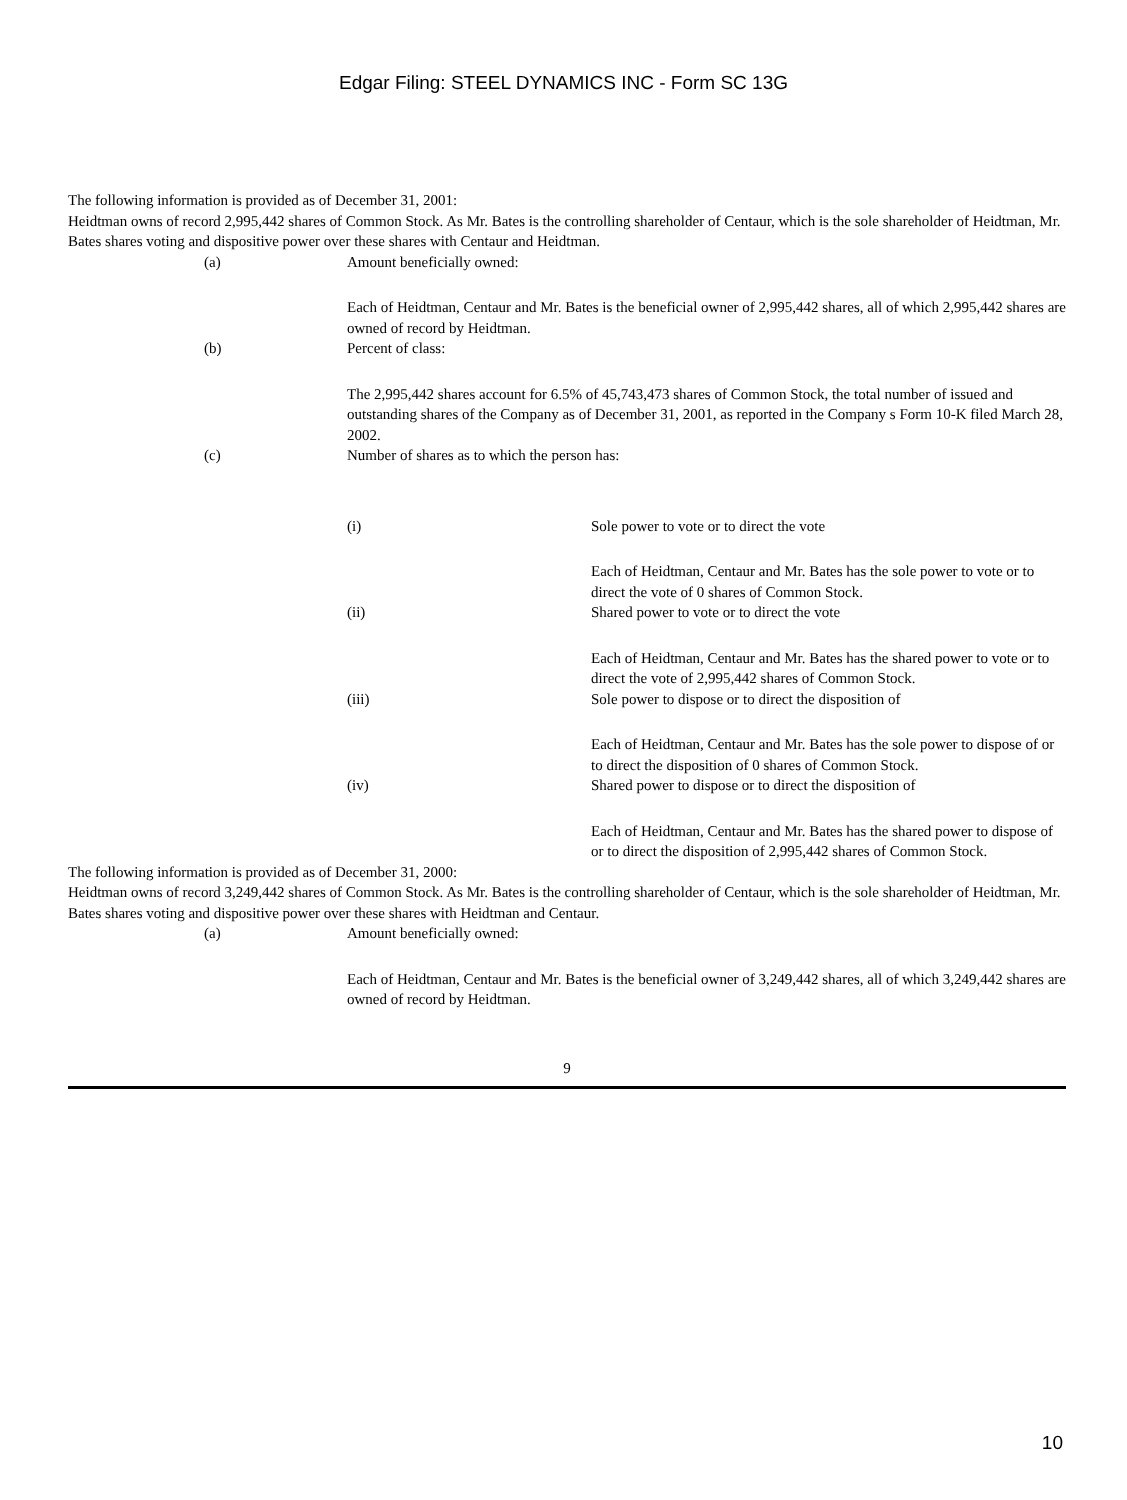Edgar Filing: STEEL DYNAMICS INC - Form SC 13G
The following information is provided as of December 31, 2001:
Heidtman owns of record 2,995,442 shares of Common Stock. As Mr. Bates is the controlling shareholder of Centaur, which is the sole shareholder of Heidtman, Mr. Bates shares voting and dispositive power over these shares with Centaur and Heidtman.
(a) Amount beneficially owned:
Each of Heidtman, Centaur and Mr. Bates is the beneficial owner of 2,995,442 shares, all of which 2,995,442 shares are owned of record by Heidtman.
(b) Percent of class:
The 2,995,442 shares account for 6.5% of 45,743,473 shares of Common Stock, the total number of issued and outstanding shares of the Company as of December 31, 2001, as reported in the Company s Form 10-K filed March 28, 2002.
(c) Number of shares as to which the person has:
(i) Sole power to vote or to direct the vote
Each of Heidtman, Centaur and Mr. Bates has the sole power to vote or to direct the vote of 0 shares of Common Stock.
(ii) Shared power to vote or to direct the vote
Each of Heidtman, Centaur and Mr. Bates has the shared power to vote or to direct the vote of 2,995,442 shares of Common Stock.
(iii) Sole power to dispose or to direct the disposition of
Each of Heidtman, Centaur and Mr. Bates has the sole power to dispose of or to direct the disposition of 0 shares of Common Stock.
(iv) Shared power to dispose or to direct the disposition of
Each of Heidtman, Centaur and Mr. Bates has the shared power to dispose of or to direct the disposition of 2,995,442 shares of Common Stock.
The following information is provided as of December 31, 2000:
Heidtman owns of record 3,249,442 shares of Common Stock. As Mr. Bates is the controlling shareholder of Centaur, which is the sole shareholder of Heidtman, Mr. Bates shares voting and dispositive power over these shares with Heidtman and Centaur.
(a) Amount beneficially owned:
Each of Heidtman, Centaur and Mr. Bates is the beneficial owner of 3,249,442 shares, all of which 3,249,442 shares are owned of record by Heidtman.
9
10